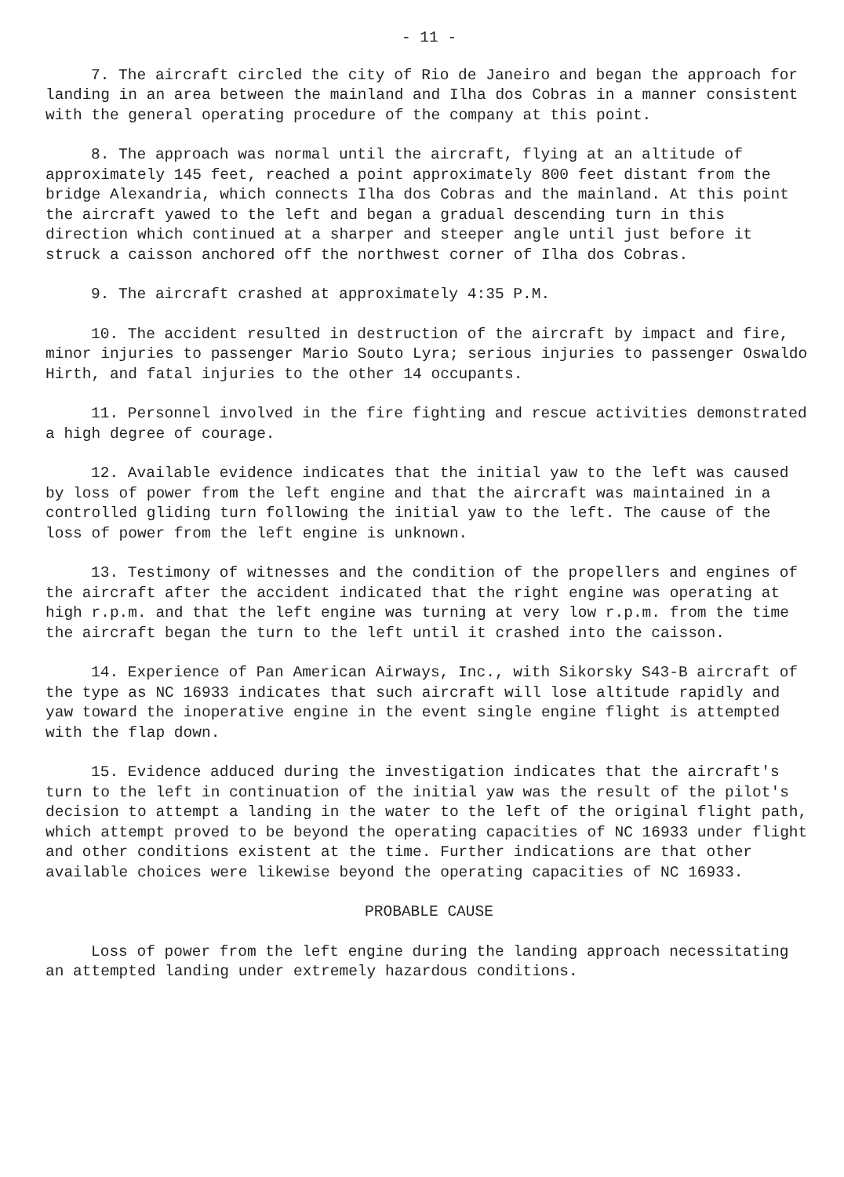- 11 -
7. The aircraft circled the city of Rio de Janeiro and began the approach for landing in an area between the mainland and Ilha dos Cobras in a manner consistent with the general operating procedure of the company at this point.
8. The approach was normal until the aircraft, flying at an altitude of approximately 145 feet, reached a point approximately 800 feet distant from the bridge Alexandria, which connects Ilha dos Cobras and the mainland. At this point the aircraft yawed to the left and began a gradual descending turn in this direction which continued at a sharper and steeper angle until just before it struck a caisson anchored off the northwest corner of Ilha dos Cobras.
9. The aircraft crashed at approximately 4:35 P.M.
10. The accident resulted in destruction of the aircraft by impact and fire, minor injuries to passenger Mario Souto Lyra; serious injuries to passenger Oswaldo Hirth, and fatal injuries to the other 14 occupants.
11. Personnel involved in the fire fighting and rescue activities demonstrated a high degree of courage.
12. Available evidence indicates that the initial yaw to the left was caused by loss of power from the left engine and that the aircraft was maintained in a controlled gliding turn following the initial yaw to the left. The cause of the loss of power from the left engine is unknown.
13. Testimony of witnesses and the condition of the propellers and engines of the aircraft after the accident indicated that the right engine was operating at high r.p.m. and that the left engine was turning at very low r.p.m. from the time the aircraft began the turn to the left until it crashed into the caisson.
14. Experience of Pan American Airways, Inc., with Sikorsky S43-B aircraft of the type as NC 16933 indicates that such aircraft will lose altitude rapidly and yaw toward the inoperative engine in the event single engine flight is attempted with the flap down.
15. Evidence adduced during the investigation indicates that the aircraft's turn to the left in continuation of the initial yaw was the result of the pilot's decision to attempt a landing in the water to the left of the original flight path, which attempt proved to be beyond the operating capacities of NC 16933 under flight and other conditions existent at the time. Further indications are that other available choices were likewise beyond the operating capacities of NC 16933.
PROBABLE CAUSE
Loss of power from the left engine during the landing approach necessitating an attempted landing under extremely hazardous conditions.